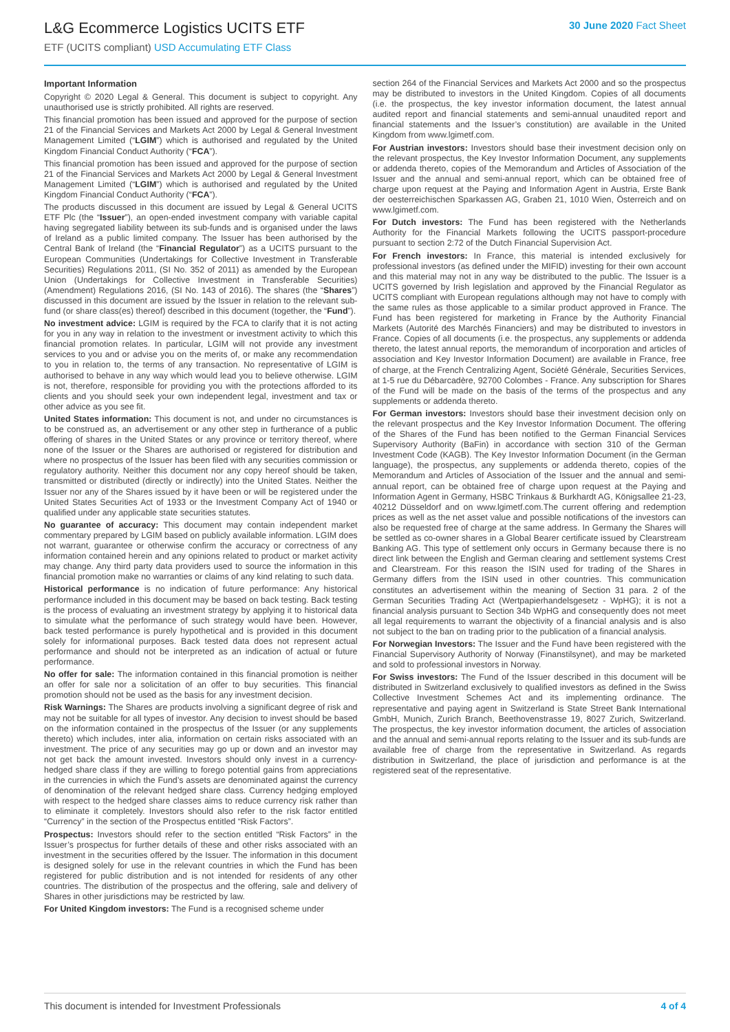L&G Ecommerce Logistics UCITS ETF
ETF (UCITS compliant) USD Accumulating ETF Class
30 June 2020 Fact Sheet
Important Information
Copyright © 2020 Legal & General. This document is subject to copyright. Any unauthorised use is strictly prohibited. All rights are reserved.
This financial promotion has been issued and approved for the purpose of section 21 of the Financial Services and Markets Act 2000 by Legal & General Investment Management Limited (“LGIM”) which is authorised and regulated by the United Kingdom Financial Conduct Authority (“FCA”).
This financial promotion has been issued and approved for the purpose of section 21 of the Financial Services and Markets Act 2000 by Legal & General Investment Management Limited (“LGIM”) which is authorised and regulated by the United Kingdom Financial Conduct Authority (“FCA”).
The products discussed in this document are issued by Legal & General UCITS ETF Plc (the “Issuer”), an open-ended investment company with variable capital having segregated liability between its sub-funds and is organised under the laws of Ireland as a public limited company. The Issuer has been authorised by the Central Bank of Ireland (the “Financial Regulator”) as a UCITS pursuant to the European Communities (Undertakings for Collective Investment in Transferable Securities) Regulations 2011, (SI No. 352 of 2011) as amended by the European Union (Undertakings for Collective Investment in Transferable Securities) (Amendment) Regulations 2016, (SI No. 143 of 2016). The shares (the “Shares”) discussed in this document are issued by the Issuer in relation to the relevant sub-fund (or share class(es) thereof) described in this document (together, the “Fund”).
No investment advice: LGIM is required by the FCA to clarify that it is not acting for you in any way in relation to the investment or investment activity to which this financial promotion relates. In particular, LGIM will not provide any investment services to you and or advise you on the merits of, or make any recommendation to you in relation to, the terms of any transaction. No representative of LGIM is authorised to behave in any way which would lead you to believe otherwise. LGIM is not, therefore, responsible for providing you with the protections afforded to its clients and you should seek your own independent legal, investment and tax or other advice as you see fit.
United States information: This document is not, and under no circumstances is to be construed as, an advertisement or any other step in furtherance of a public offering of shares in the United States or any province or territory thereof, where none of the Issuer or the Shares are authorised or registered for distribution and where no prospectus of the Issuer has been filed with any securities commission or regulatory authority. Neither this document nor any copy hereof should be taken, transmitted or distributed (directly or indirectly) into the United States. Neither the Issuer nor any of the Shares issued by it have been or will be registered under the United States Securities Act of 1933 or the Investment Company Act of 1940 or qualified under any applicable state securities statutes.
No guarantee of accuracy: This document may contain independent market commentary prepared by LGIM based on publicly available information. LGIM does not warrant, guarantee or otherwise confirm the accuracy or correctness of any information contained herein and any opinions related to product or market activity may change. Any third party data providers used to source the information in this financial promotion make no warranties or claims of any kind relating to such data.
Historical performance is no indication of future performance: Any historical performance included in this document may be based on back testing. Back testing is the process of evaluating an investment strategy by applying it to historical data to simulate what the performance of such strategy would have been. However, back tested performance is purely hypothetical and is provided in this document solely for informational purposes. Back tested data does not represent actual performance and should not be interpreted as an indication of actual or future performance.
No offer for sale: The information contained in this financial promotion is neither an offer for sale nor a solicitation of an offer to buy securities. This financial promotion should not be used as the basis for any investment decision.
Risk Warnings: The Shares are products involving a significant degree of risk and may not be suitable for all types of investor. Any decision to invest should be based on the information contained in the prospectus of the Issuer (or any supplements thereto) which includes, inter alia, information on certain risks associated with an investment. The price of any securities may go up or down and an investor may not get back the amount invested. Investors should only invest in a currency-hedged share class if they are willing to forego potential gains from appreciations in the currencies in which the Fund’s assets are denominated against the currency of denomination of the relevant hedged share class. Currency hedging employed with respect to the hedged share classes aims to reduce currency risk rather than to eliminate it completely. Investors should also refer to the risk factor entitled “Currency” in the section of the Prospectus entitled “Risk Factors”.
Prospectus: Investors should refer to the section entitled “Risk Factors” in the Issuer’s prospectus for further details of these and other risks associated with an investment in the securities offered by the Issuer. The information in this document is designed solely for use in the relevant countries in which the Fund has been registered for public distribution and is not intended for residents of any other countries. The distribution of the prospectus and the offering, sale and delivery of Shares in other jurisdictions may be restricted by law.
For United Kingdom investors: The Fund is a recognised scheme under
section 264 of the Financial Services and Markets Act 2000 and so the prospectus may be distributed to investors in the United Kingdom. Copies of all documents (i.e. the prospectus, the key investor information document, the latest annual audited report and financial statements and semi-annual unaudited report and financial statements and the Issuer’s constitution) are available in the United Kingdom from www.lgimetf.com.
For Austrian investors: Investors should base their investment decision only on the relevant prospectus, the Key Investor Information Document, any supplements or addenda thereto, copies of the Memorandum and Articles of Association of the Issuer and the annual and semi-annual report, which can be obtained free of charge upon request at the Paying and Information Agent in Austria, Erste Bank der oesterreichischen Sparkassen AG, Graben 21, 1010 Wien, Österreich and on www.lgimetf.com.
For Dutch investors: The Fund has been registered with the Netherlands Authority for the Financial Markets following the UCITS passport-procedure pursuant to section 2:72 of the Dutch Financial Supervision Act.
For French investors: In France, this material is intended exclusively for professional investors (as defined under the MIFID) investing for their own account and this material may not in any way be distributed to the public. The Issuer is a UCITS governed by Irish legislation and approved by the Financial Regulator as UCITS compliant with European regulations although may not have to comply with the same rules as those applicable to a similar product approved in France. The Fund has been registered for marketing in France by the Authority Financial Markets (Autorité des Marchés Financiers) and may be distributed to investors in France. Copies of all documents (i.e. the prospectus, any supplements or addenda thereto, the latest annual reports, the memorandum of incorporation and articles of association and Key Investor Information Document) are available in France, free of charge, at the French Centralizing Agent, Société Générale, Securities Services, at 1-5 rue du Débarcadère, 92700 Colombes - France. Any subscription for Shares of the Fund will be made on the basis of the terms of the prospectus and any supplements or addenda thereto.
For German investors: Investors should base their investment decision only on the relevant prospectus and the Key Investor Information Document. The offering of the Shares of the Fund has been notified to the German Financial Services Supervisory Authority (BaFin) in accordance with section 310 of the German Investment Code (KAGB). The Key Investor Information Document (in the German language), the prospectus, any supplements or addenda thereto, copies of the Memorandum and Articles of Association of the Issuer and the annual and semi-annual report, can be obtained free of charge upon request at the Paying and Information Agent in Germany, HSBC Trinkaus & Burkhardt AG, Königsallee 21-23, 40212 Düsseldorf and on www.lgimetf.com.The current offering and redemption prices as well as the net asset value and possible notifications of the investors can also be requested free of charge at the same address. In Germany the Shares will be settled as co-owner shares in a Global Bearer certificate issued by Clearstream Banking AG. This type of settlement only occurs in Germany because there is no direct link between the English and German clearing and settlement systems Crest and Clearstream. For this reason the ISIN used for trading of the Shares in Germany differs from the ISIN used in other countries. This communication constitutes an advertisement within the meaning of Section 31 para. 2 of the German Securities Trading Act (Wertpapierhandelsgesetz - WpHG); it is not a financial analysis pursuant to Section 34b WpHG and consequently does not meet all legal requirements to warrant the objectivity of a financial analysis and is also not subject to the ban on trading prior to the publication of a financial analysis.
For Norwegian Investors: The Issuer and the Fund have been registered with the Financial Supervisory Authority of Norway (Finanstilsynet), and may be marketed and sold to professional investors in Norway.
For Swiss investors: The Fund of the Issuer described in this document will be distributed in Switzerland exclusively to qualified investors as defined in the Swiss Collective Investment Schemes Act and its implementing ordinance. The representative and paying agent in Switzerland is State Street Bank International GmbH, Munich, Zurich Branch, Beethovenstrasse 19, 8027 Zurich, Switzerland. The prospectus, the key investor information document, the articles of association and the annual and semi-annual reports relating to the Issuer and its sub-funds are available free of charge from the representative in Switzerland. As regards distribution in Switzerland, the place of jurisdiction and performance is at the registered seat of the representative.
This document is intended for Investment Professionals 4 of 4